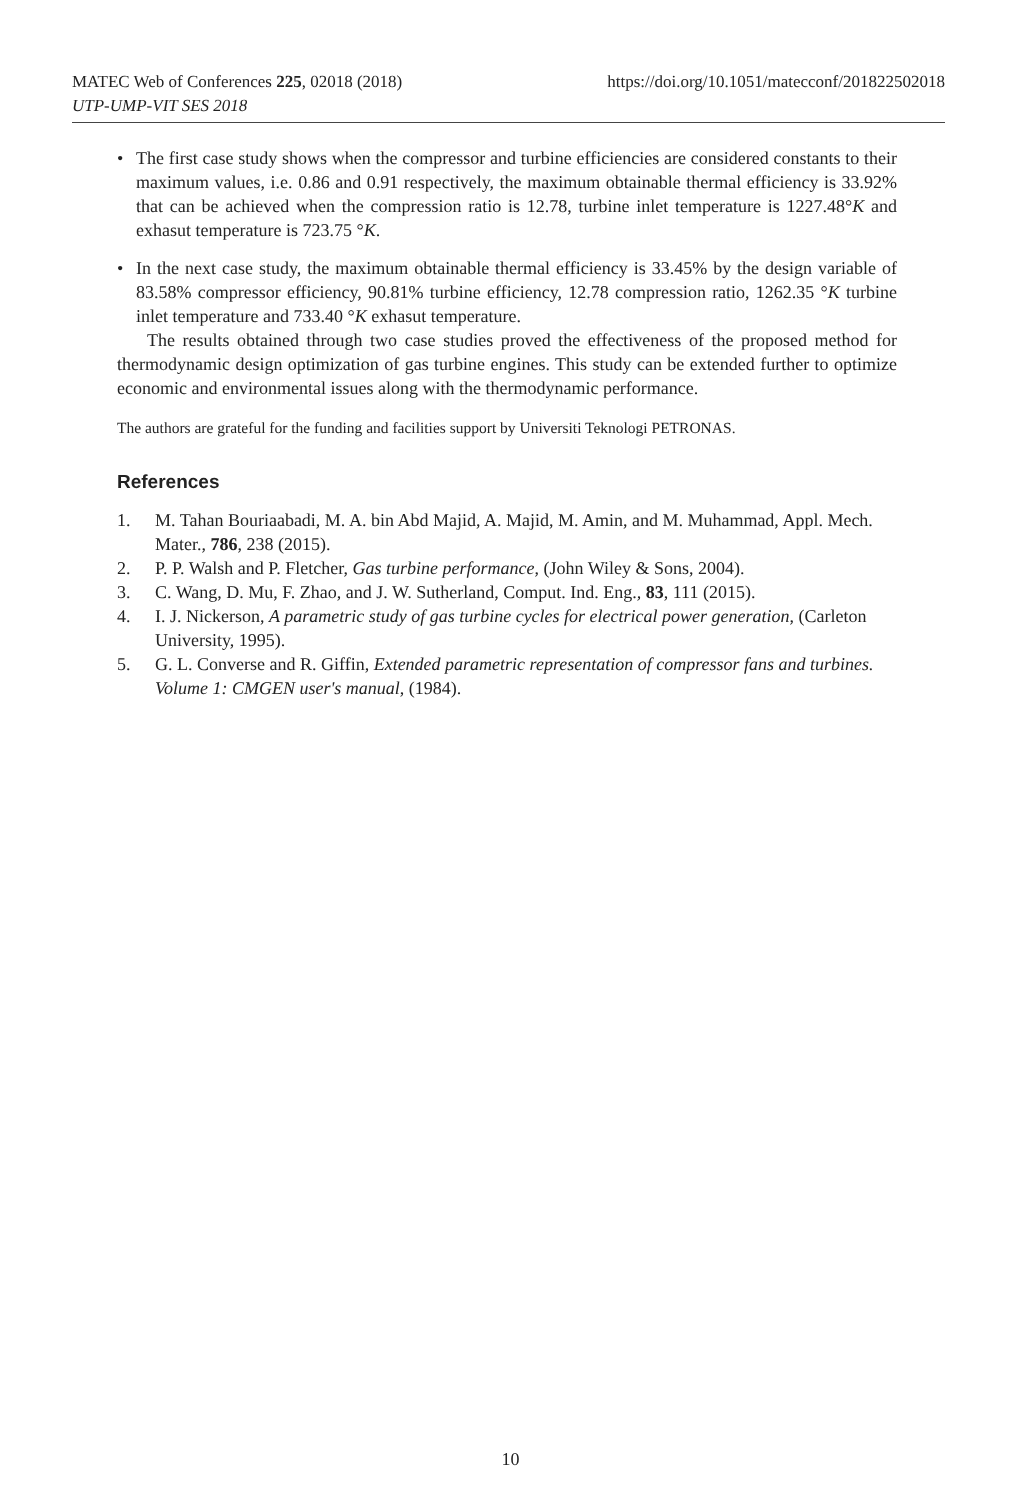https://doi.org/10.1051/matecconf/201822502018 MATEC Web of Conferences 225, 02018 (2018)
UTP-UMP-VIT SES 2018
• The first case study shows when the compressor and turbine efficiencies are considered constants to their maximum values, i.e. 0.86 and 0.91 respectively, the maximum obtainable thermal efficiency is 33.92% that can be achieved when the compression ratio is 12.78, turbine inlet temperature is 1227.48°K and exhasut temperature is 723.75 °K.
• In the next case study, the maximum obtainable thermal efficiency is 33.45% by the design variable of 83.58% compressor efficiency, 90.81% turbine efficiency, 12.78 compression ratio, 1262.35 °K turbine inlet temperature and 733.40 °K exhasut temperature.
The results obtained through two case studies proved the effectiveness of the proposed method for thermodynamic design optimization of gas turbine engines. This study can be extended further to optimize economic and environmental issues along with the thermodynamic performance.
The authors are grateful for the funding and facilities support by Universiti Teknologi PETRONAS.
References
1. M. Tahan Bouriaabadi, M. A. bin Abd Majid, A. Majid, M. Amin, and M. Muhammad, Appl. Mech. Mater., 786, 238 (2015).
2. P. P. Walsh and P. Fletcher, Gas turbine performance, (John Wiley & Sons, 2004).
3. C. Wang, D. Mu, F. Zhao, and J. W. Sutherland, Comput. Ind. Eng., 83, 111 (2015).
4. I. J. Nickerson, A parametric study of gas turbine cycles for electrical power generation, (Carleton University, 1995).
5. G. L. Converse and R. Giffin, Extended parametric representation of compressor fans and turbines. Volume 1: CMGEN user's manual, (1984).
10